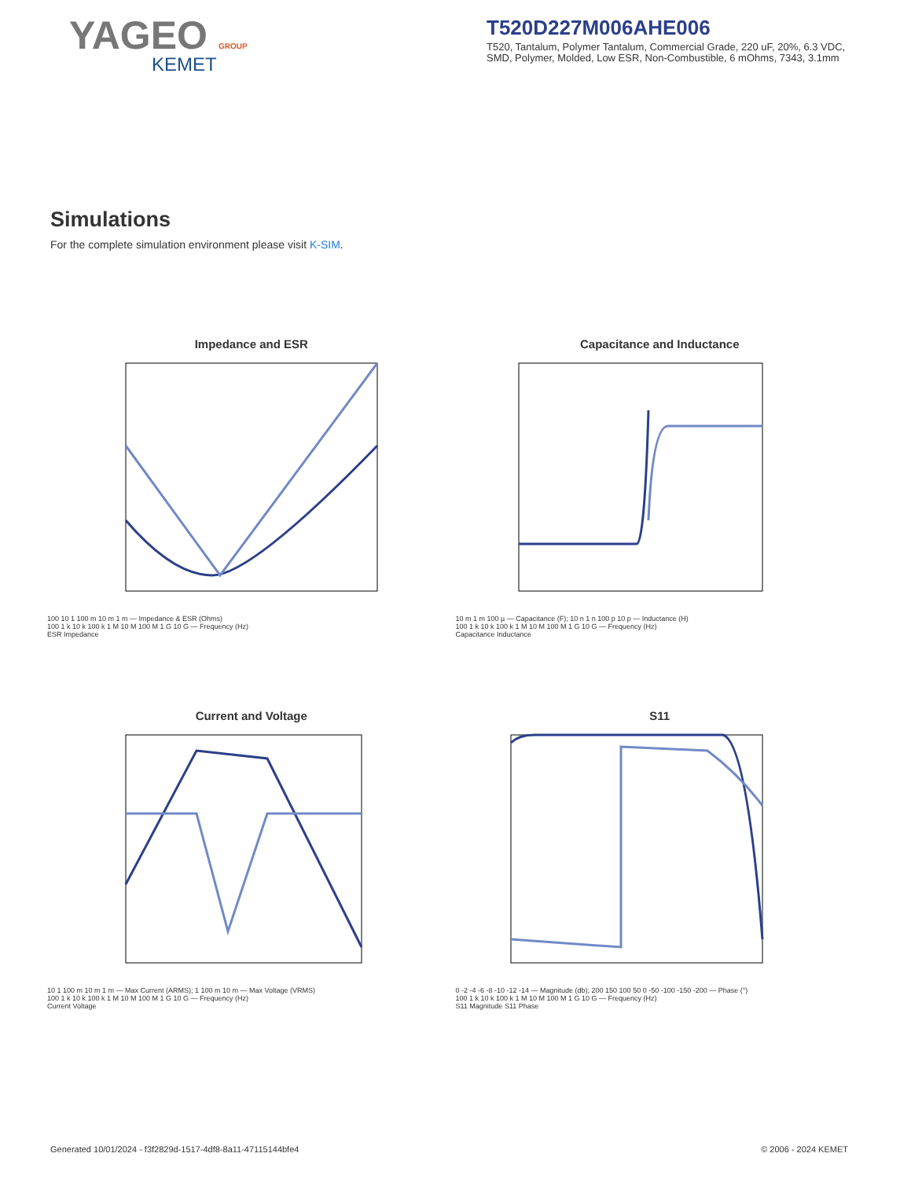YAGEO GROUP
KEMET
T520D227M006AHE006
T520, Tantalum, Polymer Tantalum, Commercial Grade, 220 uF, 20%, 6.3 VDC, SMD, Polymer, Molded, Low ESR, Non-Combustible, 6 mOhms, 7343, 3.1mm
Simulations
For the complete simulation environment please visit K-SIM.
Impedance and ESR
100 10 1 100 m 10 m 1 m — Impedance & ESR (Ohms)
100 1 k 10 k 100 k 1 M 10 M 100 M 1 G 10 G — Frequency (Hz)
ESR Impedance
Capacitance and Inductance
10 m 1 m 100 µ — Capacitance (F); 10 n 1 n 100 p 10 p — Inductance (H)
100 1 k 10 k 100 k 1 M 10 M 100 M 1 G 10 G — Frequency (Hz)
Capacitance Inductance
Current and Voltage
10 1 100 m 10 m 1 m — Max Current (ARMS); 1 100 m 10 m — Max Voltage (VRMS)
100 1 k 10 k 100 k 1 M 10 M 100 M 1 G 10 G — Frequency (Hz)
Current Voltage
S11
0 -2 -4 -6 -8 -10 -12 -14 — Magnitude (db); 200 150 100 50 0 -50 -100 -150 -200 — Phase (°)
100 1 k 10 k 100 k 1 M 10 M 100 M 1 G 10 G — Frequency (Hz)
S11 Magnitude S11 Phase
Generated 10/01/2024 - f3f2829d-1517-4df8-8a11-47115144bfe4 © 2006 - 2024 KEMET